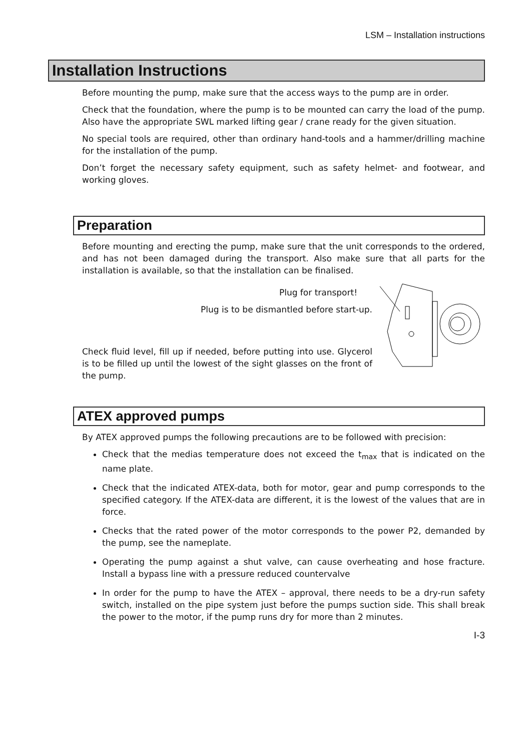LSM – Installation instructions
Installation Instructions
Before mounting the pump, make sure that the access ways to the pump are in order.
Check that the foundation, where the pump is to be mounted can carry the load of the pump. Also have the appropriate SWL marked lifting gear / crane ready for the given situation.
No special tools are required, other than ordinary hand-tools and a hammer/drilling machine for the installation of the pump.
Don’t forget the necessary safety equipment, such as safety helmet- and footwear, and working gloves.
Preparation
Before mounting and erecting the pump, make sure that the unit corresponds to the ordered, and has not been damaged during the transport. Also make sure that all parts for the installation is available, so that the installation can be finalised.
Plug for transport!
Plug is to be dismantled before start-up.
Check fluid level, fill up if needed, before putting into use. Glycerol is to be filled up until the lowest of the sight glasses on the front of the pump.
ATEX approved pumps
By ATEX approved pumps the following precautions are to be followed with precision:
Check that the medias temperature does not exceed the t<sub>max</sub> that is indicated on the name plate.
Check that the indicated ATEX-data, both for motor, gear and pump corresponds to the specified category. If the ATEX-data are different, it is the lowest of the values that are in force.
Checks that the rated power of the motor corresponds to the power P2, demanded by the pump, see the nameplate.
Operating the pump against a shut valve, can cause overheating and hose fracture. Install a bypass line with a pressure reduced countervalve
In order for the pump to have the ATEX – approval, there needs to be a dry-run safety switch, installed on the pipe system just before the pumps suction side. This shall break the power to the motor, if the pump runs dry for more than 2 minutes.
I-3